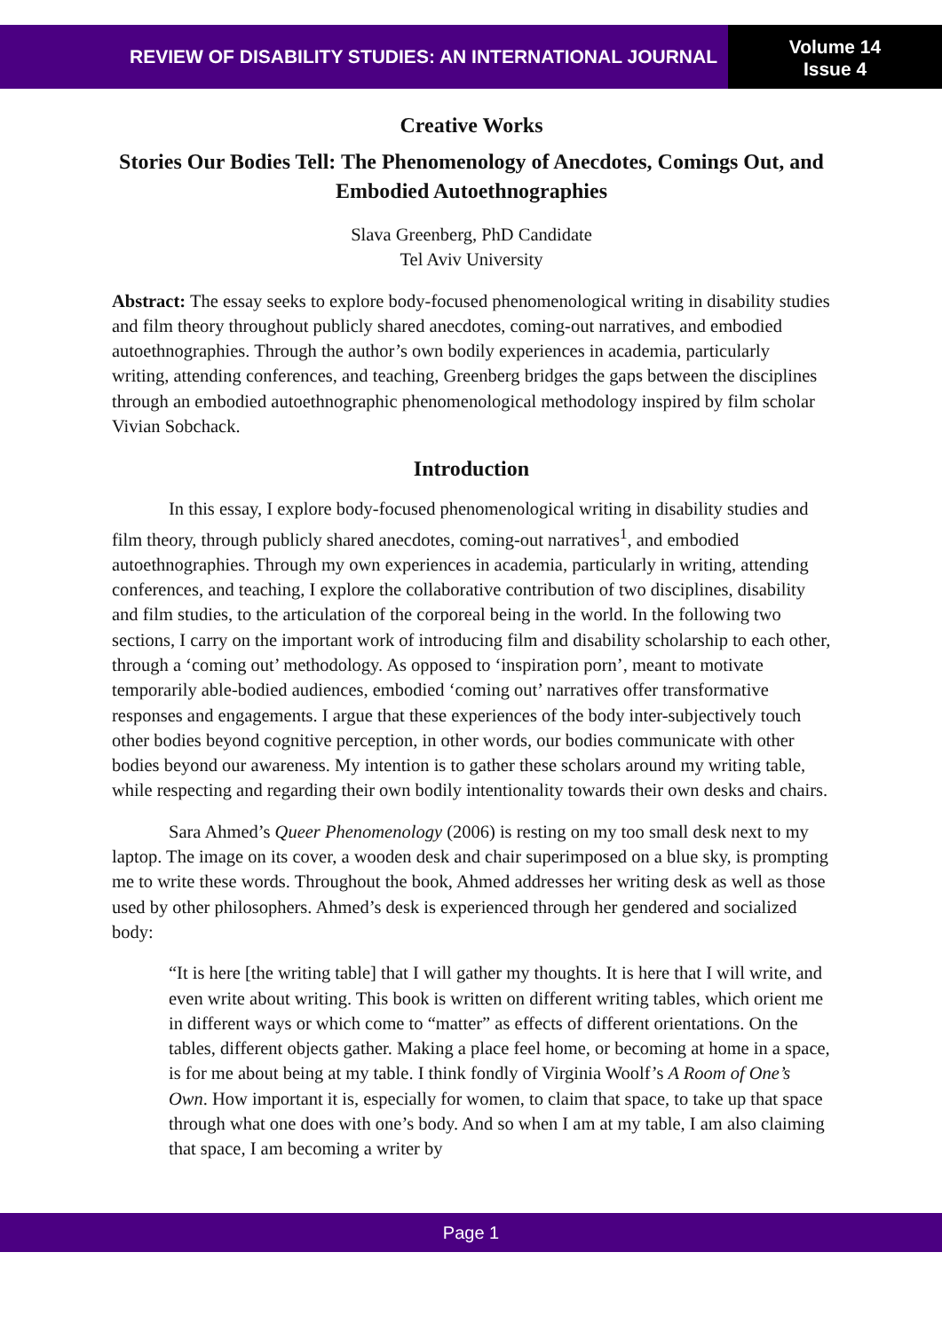REVIEW OF DISABILITY STUDIES: AN INTERNATIONAL JOURNAL
Volume 14
Issue 4
Creative Works
Stories Our Bodies Tell: The Phenomenology of Anecdotes, Comings Out, and Embodied Autoethnographies
Slava Greenberg, PhD Candidate
Tel Aviv University
Abstract: The essay seeks to explore body-focused phenomenological writing in disability studies and film theory throughout publicly shared anecdotes, coming-out narratives, and embodied autoethnographies. Through the author’s own bodily experiences in academia, particularly writing, attending conferences, and teaching, Greenberg bridges the gaps between the disciplines through an embodied autoethnographic phenomenological methodology inspired by film scholar Vivian Sobchack.
Introduction
In this essay, I explore body-focused phenomenological writing in disability studies and film theory, through publicly shared anecdotes, coming-out narratives<sup>1</sup>, and embodied autoethnographies. Through my own experiences in academia, particularly in writing, attending conferences, and teaching, I explore the collaborative contribution of two disciplines, disability and film studies, to the articulation of the corporeal being in the world. In the following two sections, I carry on the important work of introducing film and disability scholarship to each other, through a ‘coming out’ methodology. As opposed to ‘inspiration porn’, meant to motivate temporarily able-bodied audiences, embodied ‘coming out’ narratives offer transformative responses and engagements. I argue that these experiences of the body inter-subjectively touch other bodies beyond cognitive perception, in other words, our bodies communicate with other bodies beyond our awareness. My intention is to gather these scholars around my writing table, while respecting and regarding their own bodily intentionality towards their own desks and chairs.
Sara Ahmed’s Queer Phenomenology (2006) is resting on my too small desk next to my laptop. The image on its cover, a wooden desk and chair superimposed on a blue sky, is prompting me to write these words. Throughout the book, Ahmed addresses her writing desk as well as those used by other philosophers. Ahmed’s desk is experienced through her gendered and socialized body:
“It is here [the writing table] that I will gather my thoughts. It is here that I will write, and even write about writing. This book is written on different writing tables, which orient me in different ways or which come to “matter” as effects of different orientations. On the tables, different objects gather. Making a place feel home, or becoming at home in a space, is for me about being at my table. I think fondly of Virginia Woolf’s A Room of One’s Own. How important it is, especially for women, to claim that space, to take up that space through what one does with one’s body. And so when I am at my table, I am also claiming that space, I am becoming a writer by
Page 1